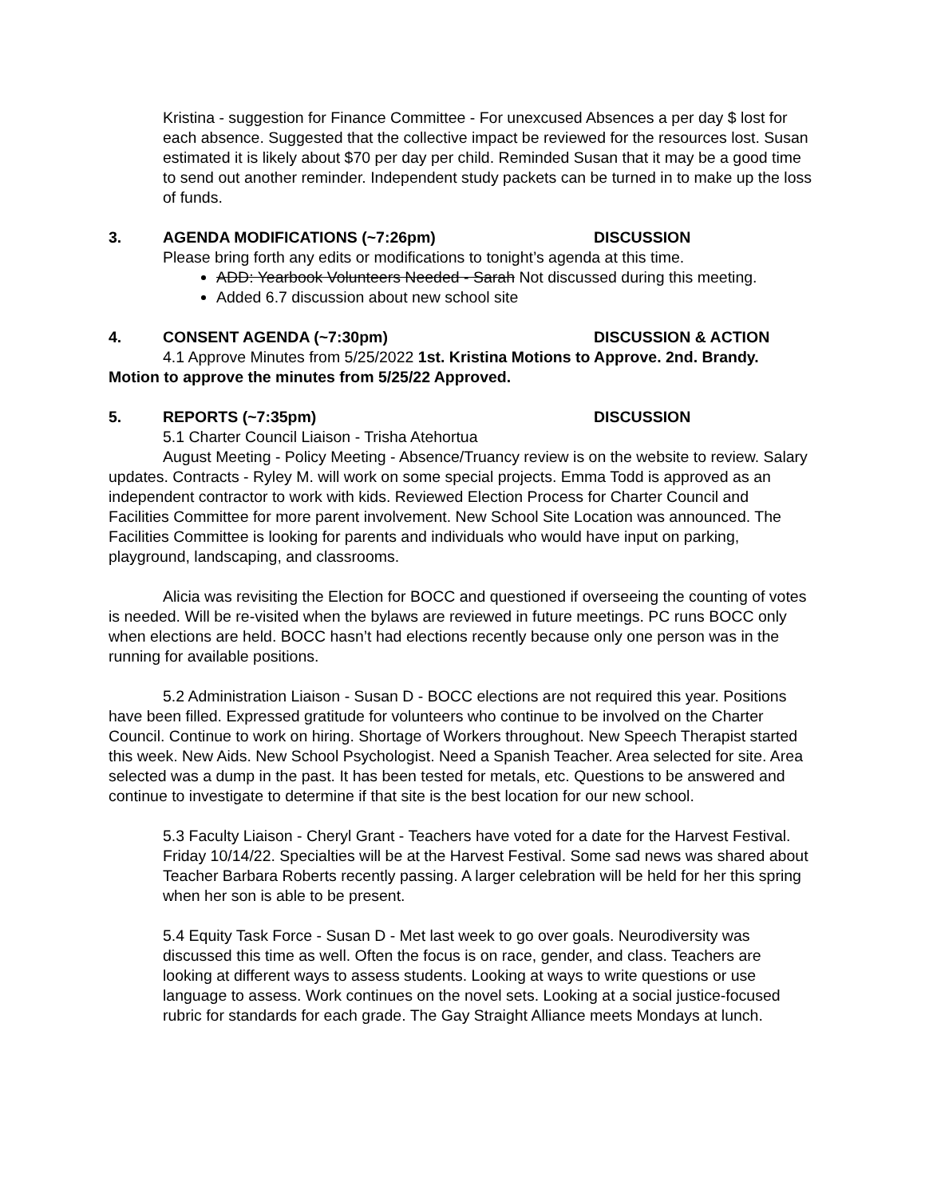Kristina - suggestion for Finance Committee - For unexcused Absences a per day $ lost for each absence. Suggested that the collective impact be reviewed for the resources lost. Susan estimated it is likely about $70 per day per child. Reminded Susan that it may be a good time to send out another reminder. Independent study packets can be turned in to make up the loss of funds.
3. AGENDA MODIFICATIONS (~7:26pm) DISCUSSION
Please bring forth any edits or modifications to tonight’s agenda at this time.
ADD: Yearbook Volunteers Needed - Sarah Not discussed during this meeting.
Added 6.7 discussion about new school site
4. CONSENT AGENDA (~7:30pm) DISCUSSION & ACTION
4.1 Approve Minutes from 5/25/2022 1st. Kristina Motions to Approve. 2nd. Brandy. Motion to approve the minutes from 5/25/22 Approved.
5. REPORTS (~7:35pm) DISCUSSION
5.1 Charter Council Liaison - Trisha Atehortua
August Meeting - Policy Meeting - Absence/Truancy review is on the website to review. Salary updates. Contracts - Ryley M. will work on some special projects. Emma Todd is approved as an independent contractor to work with kids. Reviewed Election Process for Charter Council and Facilities Committee for more parent involvement. New School Site Location was announced. The Facilities Committee is looking for parents and individuals who would have input on parking, playground, landscaping, and classrooms.
Alicia was revisiting the Election for BOCC and questioned if overseeing the counting of votes is needed. Will be re-visited when the bylaws are reviewed in future meetings. PC runs BOCC only when elections are held. BOCC hasn’t had elections recently because only one person was in the running for available positions.
5.2 Administration Liaison - Susan D - BOCC elections are not required this year. Positions have been filled. Expressed gratitude for volunteers who continue to be involved on the Charter Council. Continue to work on hiring. Shortage of Workers throughout. New Speech Therapist started this week. New Aids. New School Psychologist. Need a Spanish Teacher. Area selected for site. Area selected was a dump in the past. It has been tested for metals, etc. Questions to be answered and continue to investigate to determine if that site is the best location for our new school.
5.3 Faculty Liaison - Cheryl Grant - Teachers have voted for a date for the Harvest Festival. Friday 10/14/22. Specialties will be at the Harvest Festival. Some sad news was shared about Teacher Barbara Roberts recently passing. A larger celebration will be held for her this spring when her son is able to be present.
5.4 Equity Task Force - Susan D - Met last week to go over goals. Neurodiversity was discussed this time as well. Often the focus is on race, gender, and class. Teachers are looking at different ways to assess students. Looking at ways to write questions or use language to assess. Work continues on the novel sets. Looking at a social justice-focused rubric for standards for each grade. The Gay Straight Alliance meets Mondays at lunch.